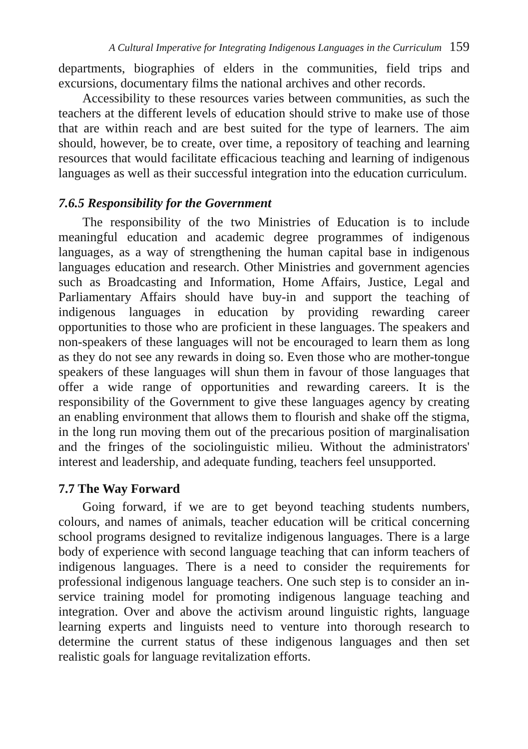A Cultural Imperative for Integrating Indigenous Languages in the Curriculum 159
departments, biographies of elders in the communities, field trips and excursions, documentary films the national archives and other records.
Accessibility to these resources varies between communities, as such the teachers at the different levels of education should strive to make use of those that are within reach and are best suited for the type of learners. The aim should, however, be to create, over time, a repository of teaching and learning resources that would facilitate efficacious teaching and learning of indigenous languages as well as their successful integration into the education curriculum.
7.6.5 Responsibility for the Government
The responsibility of the two Ministries of Education is to include meaningful education and academic degree programmes of indigenous languages, as a way of strengthening the human capital base in indigenous languages education and research. Other Ministries and government agencies such as Broadcasting and Information, Home Affairs, Justice, Legal and Parliamentary Affairs should have buy-in and support the teaching of indigenous languages in education by providing rewarding career opportunities to those who are proficient in these languages. The speakers and non-speakers of these languages will not be encouraged to learn them as long as they do not see any rewards in doing so. Even those who are mother-tongue speakers of these languages will shun them in favour of those languages that offer a wide range of opportunities and rewarding careers. It is the responsibility of the Government to give these languages agency by creating an enabling environment that allows them to flourish and shake off the stigma, in the long run moving them out of the precarious position of marginalisation and the fringes of the sociolinguistic milieu. Without the administrators' interest and leadership, and adequate funding, teachers feel unsupported.
7.7 The Way Forward
Going forward, if we are to get beyond teaching students numbers, colours, and names of animals, teacher education will be critical concerning school programs designed to revitalize indigenous languages. There is a large body of experience with second language teaching that can inform teachers of indigenous languages. There is a need to consider the requirements for professional indigenous language teachers. One such step is to consider an in-service training model for promoting indigenous language teaching and integration. Over and above the activism around linguistic rights, language learning experts and linguists need to venture into thorough research to determine the current status of these indigenous languages and then set realistic goals for language revitalization efforts.